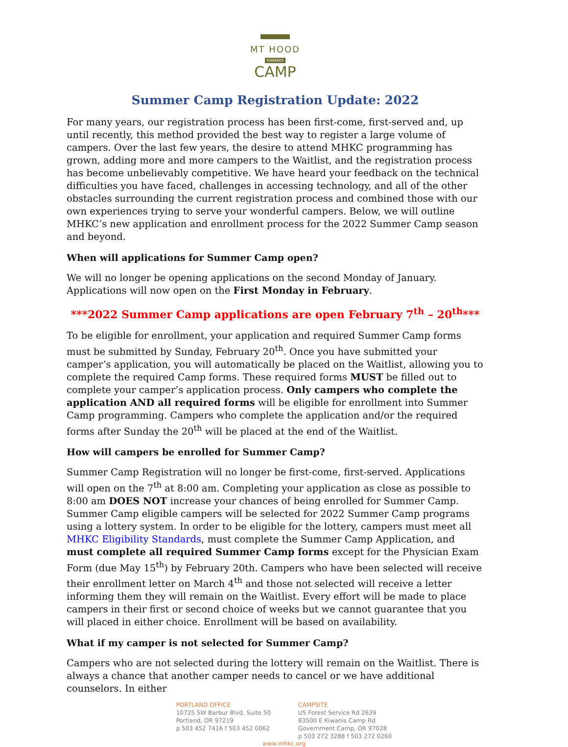MT HOOD
KIWANIS
CAMP
Summer Camp Registration Update: 2022
For many years, our registration process has been first-come, first-served and, up until recently, this method provided the best way to register a large volume of campers. Over the last few years, the desire to attend MHKC programming has grown, adding more and more campers to the Waitlist, and the registration process has become unbelievably competitive. We have heard your feedback on the technical difficulties you have faced, challenges in accessing technology, and all of the other obstacles surrounding the current registration process and combined those with our own experiences trying to serve your wonderful campers. Below, we will outline MHKC’s new application and enrollment process for the 2022 Summer Camp season and beyond.
When will applications for Summer Camp open?
We will no longer be opening applications on the second Monday of January. Applications will now open on the First Monday in February.
***2022 Summer Camp applications are open February 7<sup>th</sup> – 20<sup>th</sup>***
To be eligible for enrollment, your application and required Summer Camp forms must be submitted by Sunday, February 20<sup>th</sup>. Once you have submitted your camper’s application, you will automatically be placed on the Waitlist, allowing you to complete the required Camp forms. These required forms MUST be filled out to complete your camper’s application process. Only campers who complete the application AND all required forms will be eligible for enrollment into Summer Camp programming. Campers who complete the application and/or the required forms after Sunday the 20<sup>th</sup> will be placed at the end of the Waitlist.
How will campers be enrolled for Summer Camp?
Summer Camp Registration will no longer be first-come, first-served. Applications will open on the 7<sup>th</sup> at 8:00 am. Completing your application as close as possible to 8:00 am DOES NOT increase your chances of being enrolled for Summer Camp. Summer Camp eligible campers will be selected for 2022 Summer Camp programs using a lottery system. In order to be eligible for the lottery, campers must meet all MHKC Eligibility Standards, must complete the Summer Camp Application, and must complete all required Summer Camp forms except for the Physician Exam Form (due May 15<sup>th</sup>) by February 20th. Campers who have been selected will receive their enrollment letter on March 4<sup>th</sup> and those not selected will receive a letter informing them they will remain on the Waitlist. Every effort will be made to place campers in their first or second choice of weeks but we cannot guarantee that you will placed in either choice. Enrollment will be based on availability.
What if my camper is not selected for Summer Camp?
Campers who are not selected during the lottery will remain on the Waitlist. There is always a chance that another camper needs to cancel or we have additional counselors. In either
PORTLAND OFFICE
10725 SW Barbur Blvd, Suite 50
Portland, OR 97219
p 503 452 7416 f 503 452 0062
CAMPSITE
US Forest Service Rd 2639
83500 E Kiwanis Camp Rd
Government Camp, OR 97028
p 503 272 3288 f 503 272 0260
www.mhkc.org